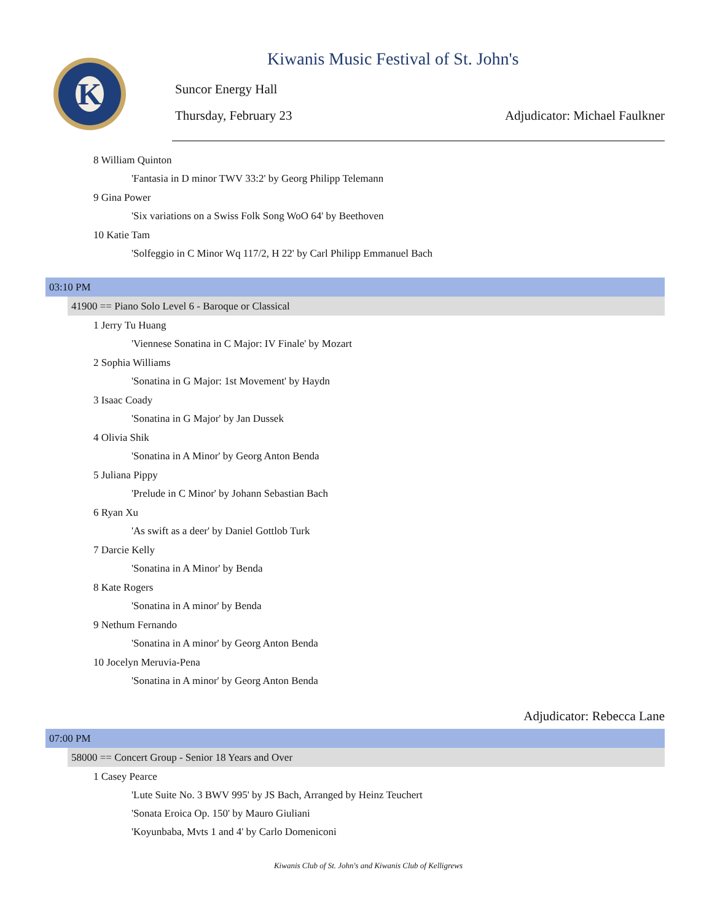K
Kiwanis Music Festival of St. John's
Suncor Energy Hall
Thursday, February 23 Adjudicator: Michael Faulkner
8 William Quinton
'Fantasia in D minor TWV 33:2' by Georg Philipp Telemann
9 Gina Power
'Six variations on a Swiss Folk Song WoO 64' by Beethoven
10 Katie Tam
'Solfeggio in C Minor Wq 117/2, H 22' by Carl Philipp Emmanuel Bach
03:10 PM
41900 == Piano Solo Level 6 - Baroque or Classical
1 Jerry Tu Huang
'Viennese Sonatina in C Major: IV Finale' by Mozart
2 Sophia Williams
'Sonatina in G Major: 1st Movement' by Haydn
3 Isaac Coady
'Sonatina in G Major' by Jan Dussek
4 Olivia Shik
'Sonatina in A Minor' by Georg Anton Benda
5 Juliana Pippy
'Prelude in C Minor' by Johann Sebastian Bach
6 Ryan Xu
'As swift as a deer' by Daniel Gottlob Turk
7 Darcie Kelly
'Sonatina in A Minor' by Benda
8 Kate Rogers
'Sonatina in A minor' by Benda
9 Nethum Fernando
'Sonatina in A minor' by Georg Anton Benda
10 Jocelyn Meruvia-Pena
'Sonatina in A minor' by Georg Anton Benda
Adjudicator: Rebecca Lane
07:00 PM
58000 == Concert Group - Senior 18 Years and Over
1 Casey Pearce
'Lute Suite No. 3 BWV 995' by JS Bach, Arranged by Heinz Teuchert
'Sonata Eroica Op. 150' by Mauro Giuliani
'Koyunbaba, Mvts 1 and 4' by Carlo Domeniconi
Kiwanis Club of St. John's and Kiwanis Club of Kelligrews